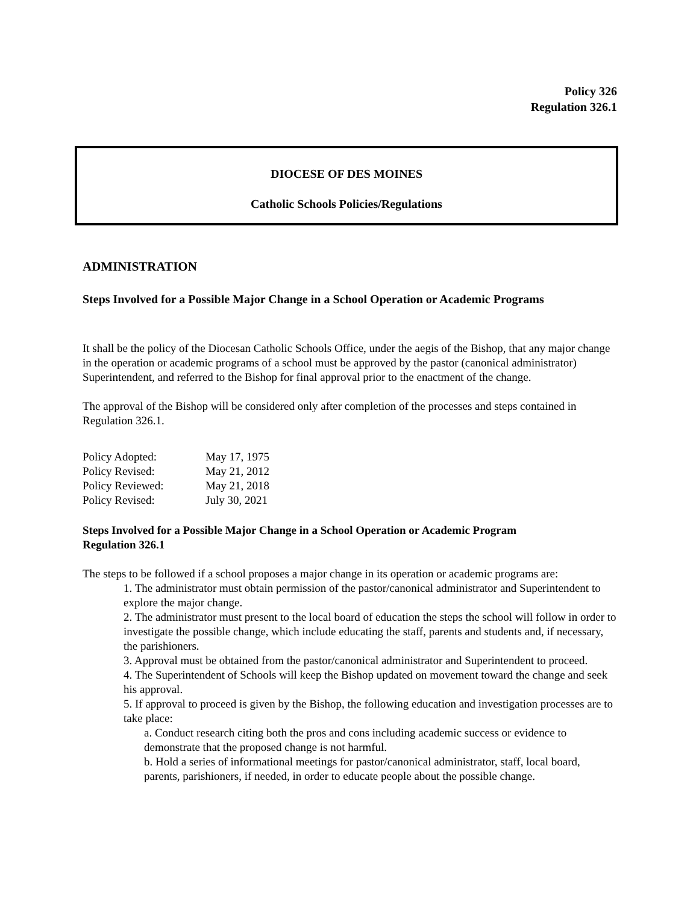Policy 326
Regulation 326.1
DIOCESE OF DES MOINES
Catholic Schools Policies/Regulations
ADMINISTRATION
Steps Involved for a Possible Major Change in a School Operation or Academic Programs
It shall be the policy of the Diocesan Catholic Schools Office, under the aegis of the Bishop, that any major change in the operation or academic programs of a school must be approved by the pastor (canonical administrator) Superintendent, and referred to the Bishop for final approval prior to the enactment of the change.
The approval of the Bishop will be considered only after completion of the processes and steps contained in Regulation 326.1.
| Policy Adopted: | May 17, 1975 |
| Policy Revised: | May 21, 2012 |
| Policy Reviewed: | May 21, 2018 |
| Policy Revised: | July 30, 2021 |
Steps Involved for a Possible Major Change in a School Operation or Academic Program
Regulation 326.1
The steps to be followed if a school proposes a major change in its operation or academic programs are:
1. The administrator must obtain permission of the pastor/canonical administrator and Superintendent to explore the major change.
2. The administrator must present to the local board of education the steps the school will follow in order to investigate the possible change, which include educating the staff, parents and students and, if necessary, the parishioners.
3. Approval must be obtained from the pastor/canonical administrator and Superintendent to proceed.
4. The Superintendent of Schools will keep the Bishop updated on movement toward the change and seek his approval.
5. If approval to proceed is given by the Bishop, the following education and investigation processes are to take place:
a. Conduct research citing both the pros and cons including academic success or evidence to demonstrate that the proposed change is not harmful.
b. Hold a series of informational meetings for pastor/canonical administrator, staff, local board, parents, parishioners, if needed, in order to educate people about the possible change.